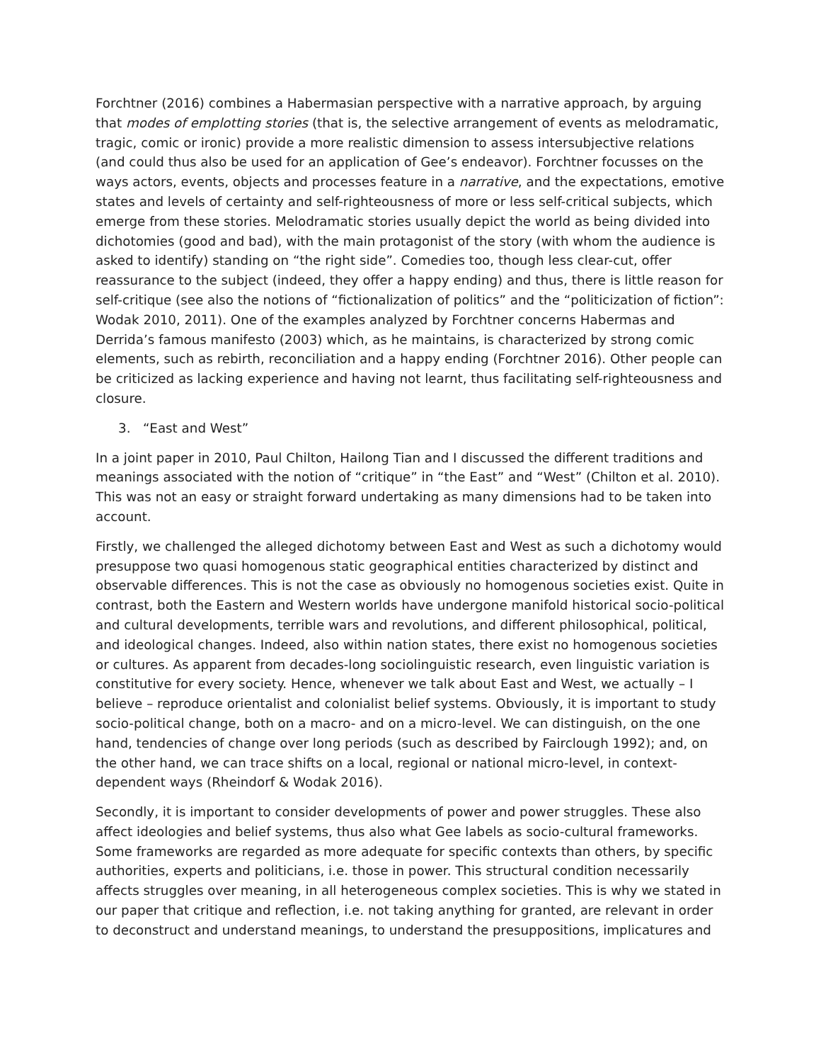Forchtner (2016) combines a Habermasian perspective with a narrative approach, by arguing that modes of emplotting stories (that is, the selective arrangement of events as melodramatic, tragic, comic or ironic) provide a more realistic dimension to assess intersubjective relations (and could thus also be used for an application of Gee’s endeavor). Forchtner focusses on the ways actors, events, objects and processes feature in a narrative, and the expectations, emotive states and levels of certainty and self-righteousness of more or less self-critical subjects, which emerge from these stories. Melodramatic stories usually depict the world as being divided into dichotomies (good and bad), with the main protagonist of the story (with whom the audience is asked to identify) standing on “the right side”. Comedies too, though less clear-cut, offer reassurance to the subject (indeed, they offer a happy ending) and thus, there is little reason for self-critique (see also the notions of “fictionalization of politics” and the “politicization of fiction”: Wodak 2010, 2011). One of the examples analyzed by Forchtner concerns Habermas and Derrida’s famous manifesto (2003) which, as he maintains, is characterized by strong comic elements, such as rebirth, reconciliation and a happy ending (Forchtner 2016). Other people can be criticized as lacking experience and having not learnt, thus facilitating self-righteousness and closure.
3. “East and West”
In a joint paper in 2010, Paul Chilton, Hailong Tian and I discussed the different traditions and meanings associated with the notion of “critique” in “the East” and “West” (Chilton et al. 2010). This was not an easy or straight forward undertaking as many dimensions had to be taken into account.
Firstly, we challenged the alleged dichotomy between East and West as such a dichotomy would presuppose two quasi homogenous static geographical entities characterized by distinct and observable differences. This is not the case as obviously no homogenous societies exist. Quite in contrast, both the Eastern and Western worlds have undergone manifold historical socio-political and cultural developments, terrible wars and revolutions, and different philosophical, political, and ideological changes. Indeed, also within nation states, there exist no homogenous societies or cultures. As apparent from decades-long sociolinguistic research, even linguistic variation is constitutive for every society. Hence, whenever we talk about East and West, we actually – I believe – reproduce orientalist and colonialist belief systems. Obviously, it is important to study socio-political change, both on a macro- and on a micro-level. We can distinguish, on the one hand, tendencies of change over long periods (such as described by Fairclough 1992); and, on the other hand, we can trace shifts on a local, regional or national micro-level, in context-dependent ways (Rheindorf & Wodak 2016).
Secondly, it is important to consider developments of power and power struggles. These also affect ideologies and belief systems, thus also what Gee labels as socio-cultural frameworks. Some frameworks are regarded as more adequate for specific contexts than others, by specific authorities, experts and politicians, i.e. those in power. This structural condition necessarily affects struggles over meaning, in all heterogeneous complex societies. This is why we stated in our paper that critique and reflection, i.e. not taking anything for granted, are relevant in order to deconstruct and understand meanings, to understand the presuppositions, implicatures and